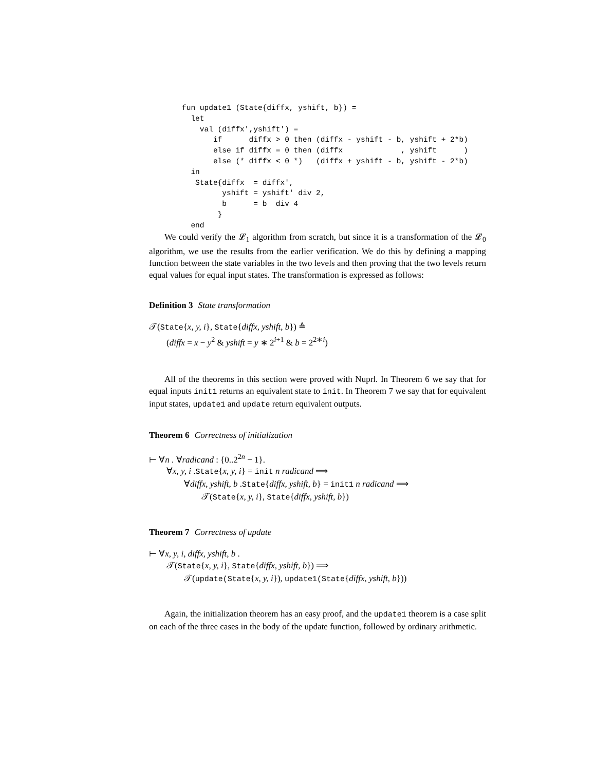fun update1 (State{diffx, yshift, b}) =
  let
    val (diffx',yshift') =
       if      diffx > 0 then (diffx - yshift - b, yshift + 2*b)
       else if diffx = 0 then (diffx             , yshift      )
       else (* diffx < 0 *)   (diffx + yshift - b, yshift - 2*b)
  in
   State{diffx  = diffx',
         yshift = yshift' div 2,
         b      = b  div 4
        }
  end
We could verify the 𝓛<sub>1</sub> algorithm from scratch, but since it is a transformation of the 𝓛<sub>0</sub> algorithm, we use the results from the earlier verification. We do this by defining a mapping function between the state variables in the two levels and then proving that the two levels return equal values for equal input states. The transformation is expressed as follows:
Definition 3 State transformation
𝒯(State{x, y, i}, State{diffx, yshift, b}) ≙
(diffx = x − y<sup>2</sup> & yshift = y ∗ 2<sup>i+1</sup> & b = 2<sup>2∗i</sup>)
All of the theorems in this section were proved with Nuprl. In Theorem 6 we say that for equal inputs init1 returns an equivalent state to init. In Theorem 7 we say that for equivalent input states, update1 and update return equivalent outputs.
Theorem 6 Correctness of initialization
⊢ ∀n . ∀radicand : {0..2<sup>2n</sup> − 1}.
∀x, y, i .State{x, y, i} = init n radicand ⟹
∀diffx, yshift, b .State{diffx, yshift, b} = init1 n radicand ⟹
𝒯(State{x, y, i}, State{diffx, yshift, b})
Theorem 7 Correctness of update
⊢ ∀x, y, i, diffx, yshift, b .
𝒯(State{x, y, i}, State{diffx, yshift, b}) ⟹
𝒯(update(State{x, y, i}), update1(State{diffx, yshift, b}))
Again, the initialization theorem has an easy proof, and the update1 theorem is a case split on each of the three cases in the body of the update function, followed by ordinary arithmetic.